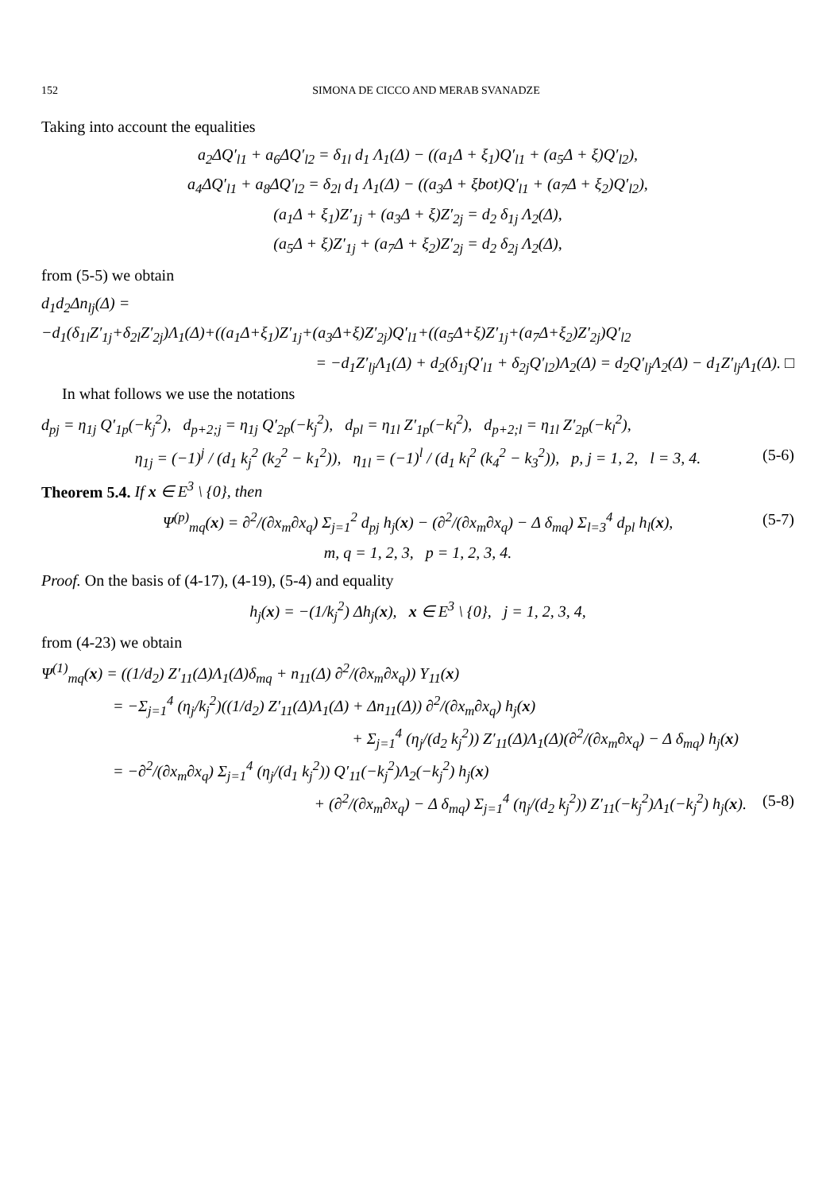152 SIMONA DE CICCO AND MERAB SVANADZE
Taking into account the equalities
a<sub>2</sub>ΔQ′<sub>l1</sub> + a<sub>6</sub>ΔQ′<sub>l2</sub> = δ<sub>1l</sub> d<sub>1</sub> Λ<sub>1</sub>(Δ) − ((a<sub>1</sub>Δ + ξ<sub>1</sub>)Q′<sub>l1</sub> + (a<sub>5</sub>Δ + ξ)Q′<sub>l2</sub>),
a<sub>4</sub>ΔQ′<sub>l1</sub> + a<sub>8</sub>ΔQ′<sub>l2</sub> = δ<sub>2l</sub> d<sub>1</sub> Λ<sub>1</sub>(Δ) − ((a<sub>3</sub>Δ + ξbot)Q′<sub>l1</sub> + (a<sub>7</sub>Δ + ξ<sub>2</sub>)Q′<sub>l2</sub>),
(a<sub>1</sub>Δ + ξ<sub>1</sub>)Z′<sub>1j</sub> + (a<sub>3</sub>Δ + ξ)Z′<sub>2j</sub> = d<sub>2</sub> δ<sub>1j</sub> Λ<sub>2</sub>(Δ),
(a<sub>5</sub>Δ + ξ)Z′<sub>1j</sub> + (a<sub>7</sub>Δ + ξ<sub>2</sub>)Z′<sub>2j</sub> = d<sub>2</sub> δ<sub>2j</sub> Λ<sub>2</sub>(Δ),
from (5-5) we obtain
d<sub>1</sub>d<sub>2</sub>Δn<sub>lj</sub>(Δ) =
−d<sub>1</sub>(δ<sub>1l</sub>Z′<sub>1j</sub>+δ<sub>2l</sub>Z′<sub>2j</sub>)Λ<sub>1</sub>(Δ)+((a<sub>1</sub>Δ+ξ<sub>1</sub>)Z′<sub>1j</sub>+(a<sub>3</sub>Δ+ξ)Z′<sub>2j</sub>)Q′<sub>l1</sub>+((a<sub>5</sub>Δ+ξ)Z′<sub>1j</sub>+(a<sub>7</sub>Δ+ξ<sub>2</sub>)Z′<sub>2j</sub>)Q′<sub>l2</sub>
= −d<sub>1</sub>Z′<sub>lj</sub>Λ<sub>1</sub>(Δ) + d<sub>2</sub>(δ<sub>1j</sub>Q′<sub>l1</sub> + δ<sub>2j</sub>Q′<sub>l2</sub>)Λ<sub>2</sub>(Δ) = d<sub>2</sub>Q′<sub>lj</sub>Λ<sub>2</sub>(Δ) − d<sub>1</sub>Z′<sub>lj</sub>Λ<sub>1</sub>(Δ). □
In what follows we use the notations
d<sub>pj</sub> = η<sub>1j</sub> Q′<sub>1p</sub>(−k<sub>j</sub><sup>2</sup>), d<sub>p+2;j</sub> = η<sub>1j</sub> Q′<sub>2p</sub>(−k<sub>j</sub><sup>2</sup>), d<sub>pl</sub> = η<sub>1l</sub> Z′<sub>1p</sub>(−k<sub>l</sub><sup>2</sup>), d<sub>p+2;l</sub> = η<sub>1l</sub> Z′<sub>2p</sub>(−k<sub>l</sub><sup>2</sup>),
η<sub>1j</sub> = (−1)<sup>j</sup> / (d<sub>1</sub> k<sub>j</sub><sup>2</sup> (k<sub>2</sub><sup>2</sup> − k<sub>1</sub><sup>2</sup>)), η<sub>1l</sub> = (−1)<sup>l</sup> / (d<sub>1</sub> k<sub>l</sub><sup>2</sup> (k<sub>4</sub><sup>2</sup> − k<sub>3</sub><sup>2</sup>)), p, j = 1, 2, l = 3, 4. (5-6)
Theorem 5.4. If x ∈ E<sup>3</sup> \ {0}, then
Ψ<sup>(p)</sup><sub>mq</sub>(x) = ∂<sup>2</sup>/(∂x<sub>m</sub>∂x<sub>q</sub>) Σ<sub>j=1</sub><sup>2</sup> d<sub>pj</sub> h<sub>j</sub>(x) − (∂<sup>2</sup>/(∂x<sub>m</sub>∂x<sub>q</sub>) − Δ δ<sub>mq</sub>) Σ<sub>l=3</sub><sup>4</sup> d<sub>pl</sub> h<sub>l</sub>(x), (5-7)
m, q = 1, 2, 3, p = 1, 2, 3, 4.
Proof. On the basis of (4-17), (4-19), (5-4) and equality
h<sub>j</sub>(x) = −(1/k<sub>j</sub><sup>2</sup>) Δh<sub>j</sub>(x), x ∈ E<sup>3</sup> \ {0}, j = 1, 2, 3, 4,
from (4-23) we obtain
Ψ<sup>(1)</sup><sub>mq</sub>(x) = ((1/d<sub>2</sub>) Z′<sub>11</sub>(Δ)Λ<sub>1</sub>(Δ)δ<sub>mq</sub> + n<sub>11</sub>(Δ) ∂<sup>2</sup>/(∂x<sub>m</sub>∂x<sub>q</sub>)) Y<sub>11</sub>(x)
= −Σ<sub>j=1</sub><sup>4</sup> (η<sub>j</sub>/k<sub>j</sub><sup>2</sup>)((1/d<sub>2</sub>) Z′<sub>11</sub>(Δ)Λ<sub>1</sub>(Δ) + Δn<sub>11</sub>(Δ)) ∂<sup>2</sup>/(∂x<sub>m</sub>∂x<sub>q</sub>) h<sub>j</sub>(x)
+ Σ<sub>j=1</sub><sup>4</sup> (η<sub>j</sub>/(d<sub>2</sub> k<sub>j</sub><sup>2</sup>)) Z′<sub>11</sub>(Δ)Λ<sub>1</sub>(Δ)(∂<sup>2</sup>/(∂x<sub>m</sub>∂x<sub>q</sub>) − Δ δ<sub>mq</sub>) h<sub>j</sub>(x)
= −∂<sup>2</sup>/(∂x<sub>m</sub>∂x<sub>q</sub>) Σ<sub>j=1</sub><sup>4</sup> (η<sub>j</sub>/(d<sub>1</sub> k<sub>j</sub><sup>2</sup>)) Q′<sub>11</sub>(−k<sub>j</sub><sup>2</sup>)Λ<sub>2</sub>(−k<sub>j</sub><sup>2</sup>) h<sub>j</sub>(x)
+ (∂<sup>2</sup>/(∂x<sub>m</sub>∂x<sub>q</sub>) − Δ δ<sub>mq</sub>) Σ<sub>j=1</sub><sup>4</sup> (η<sub>j</sub>/(d<sub>2</sub> k<sub>j</sub><sup>2</sup>)) Z′<sub>11</sub>(−k<sub>j</sub><sup>2</sup>)Λ<sub>1</sub>(−k<sub>j</sub><sup>2</sup>) h<sub>j</sub>(x). (5-8)